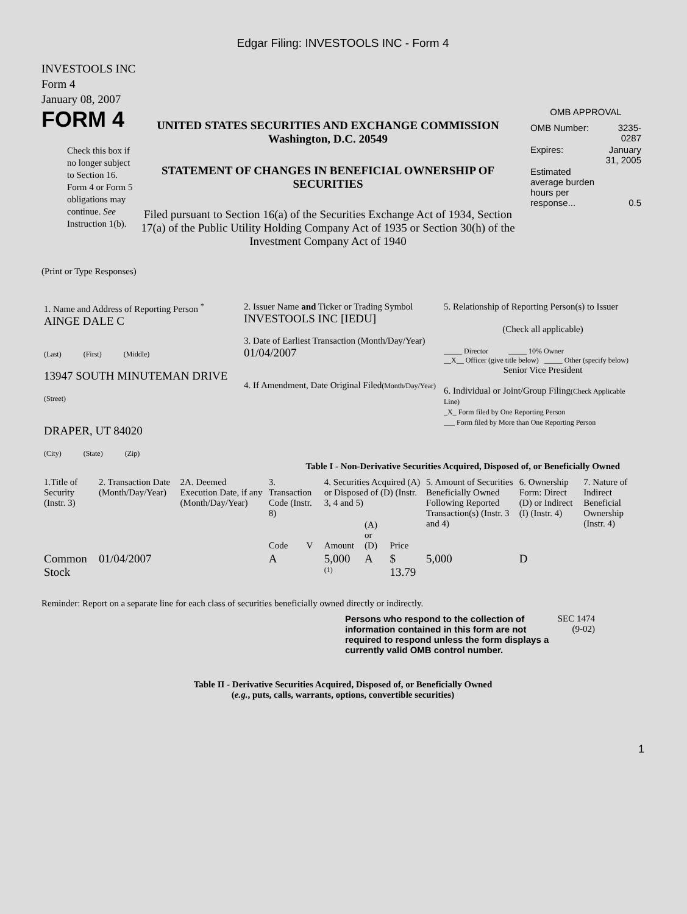Edgar Filing: INVESTOOLS INC - Form 4
INVESTOOLS INC
Form 4
January 08, 2007
FORM 4
Check this box if no longer subject to Section 16. Form 4 or Form 5 obligations may continue. See Instruction 1(b).
UNITED STATES SECURITIES AND EXCHANGE COMMISSION
Washington, D.C. 20549
STATEMENT OF CHANGES IN BENEFICIAL OWNERSHIP OF SECURITIES
Filed pursuant to Section 16(a) of the Securities Exchange Act of 1934, Section 17(a) of the Public Utility Holding Company Act of 1935 or Section 30(h) of the Investment Company Act of 1940
OMB APPROVAL
| OMB Number: | 3235-0287 |
| Expires: | January 31, 2005 |
| Estimated average burden hours per response... | 0.5 |
(Print or Type Responses)
| 1. Name and Address of Reporting Person <sup>*</sup> AINGE DALE C (Last) (First) (Middle) 13947 SOUTH MINUTEMAN DRIVE (Street) DRAPER, UT 84020 (City) (State) (Zip) | 2. Issuer Name and Ticker or Trading Symbol INVESTOOLS INC [IEDU] 3. Date of Earliest Transaction (Month/Day/Year) 01/04/2007 4. If Amendment, Date Original Filed (Month/Day/Year) | 5. Relationship of Reporting Person(s) to Issuer (Check all applicable) _____ Director _____ 10% Owner __X__ Officer (give title below) _____ Other (specify below) Senior Vice President 6. Individual or Joint/Group Filing (Check Applicable Line) _X_ Form filed by One Reporting Person ___ Form filed by More than One Reporting Person |
Table I - Non-Derivative Securities Acquired, Disposed of, or Beneficially Owned
| 1.Title of Security (Instr. 3) | 2. Transaction Date (Month/Day/Year) | 2A. Deemed Execution Date, if any (Month/Day/Year) | 3. Transaction Code (Instr. 8) | | 4. Securities Acquired (A) or Disposed of (D) (Instr. 3, 4 and 5) | | | 5. Amount of Securities Beneficially Owned Following Reported Transaction(s) (Instr. 3 and 4) | 6. Ownership Form: Direct (D) or Indirect (I) (Instr. 4) | 7. Nature of Indirect Beneficial Ownership (Instr. 4) |
| --- | --- | --- | --- | --- | --- | --- | --- | --- | --- | --- |
| | | | Code | V | Amount | (A) or (D) | Price | | | |
| Common Stock | 01/04/2007 | | A | | 5,000 <sup>(1)</sup> | A | $ 13.79 | 5,000 | D | |
Reminder: Report on a separate line for each class of securities beneficially owned directly or indirectly.
Persons who respond to the collection of information contained in this form are not required to respond unless the form displays a currently valid OMB control number.
SEC 1474 (9-02)
Table II - Derivative Securities Acquired, Disposed of, or Beneficially Owned
(e.g., puts, calls, warrants, options, convertible securities)
1